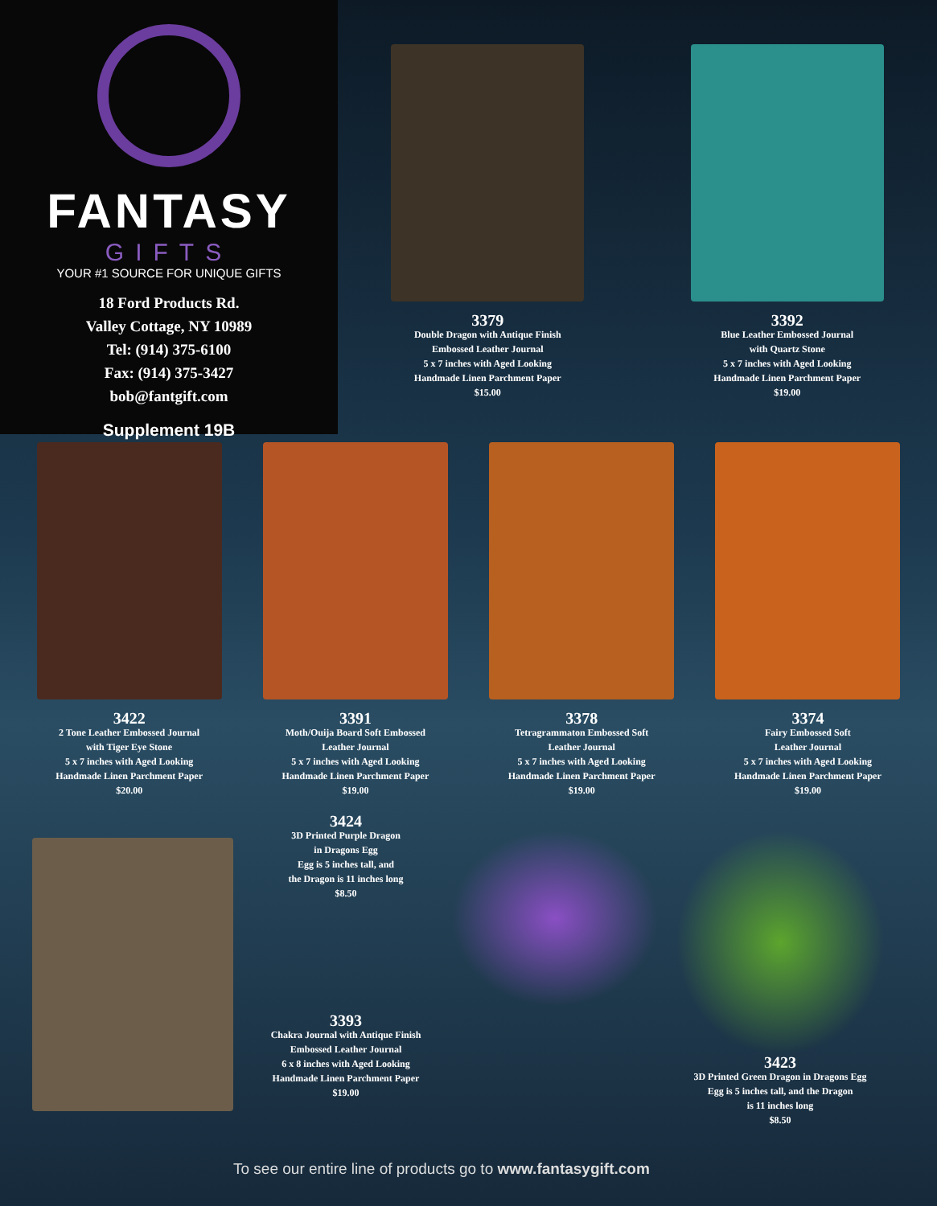FANTASY
GIFTS
YOUR #1 SOURCE FOR UNIQUE GIFTS
18 Ford Products Rd.
Valley Cottage, NY 10989
Tel: (914) 375-6100
Fax: (914) 375-3427
bob@fantgift.com
Supplement 19B
3379
Double Dragon with Antique Finish
Embossed Leather Journal
5 x 7 inches with Aged Looking
Handmade Linen Parchment Paper
$15.00
3392
Blue Leather Embossed Journal
with Quartz Stone
5 x 7 inches with Aged Looking
Handmade Linen Parchment Paper
$19.00
3422
2 Tone Leather Embossed Journal
with Tiger Eye Stone
5 x 7 inches with Aged Looking
Handmade Linen Parchment Paper
$20.00
3391
Moth/Ouija Board Soft Embossed
Leather Journal
5 x 7 inches with Aged Looking
Handmade Linen Parchment Paper
$19.00
3378
Tetragrammaton Embossed Soft
Leather Journal
5 x 7 inches with Aged Looking
Handmade Linen Parchment Paper
$19.00
3374
Fairy Embossed Soft
Leather Journal
5 x 7 inches with Aged Looking
Handmade Linen Parchment Paper
$19.00
3424
3D Printed Purple Dragon
in Dragons Egg
Egg is 5 inches tall, and
the Dragon is 11 inches long
$8.50
3393
Chakra Journal with Antique Finish
Embossed Leather Journal
6 x 8 inches with Aged Looking
Handmade Linen Parchment Paper
$19.00
3423
3D Printed Green Dragon in Dragons Egg
Egg is 5 inches tall, and the Dragon
is 11 inches long
$8.50
To see our entire line of products go to www.fantasygift.com